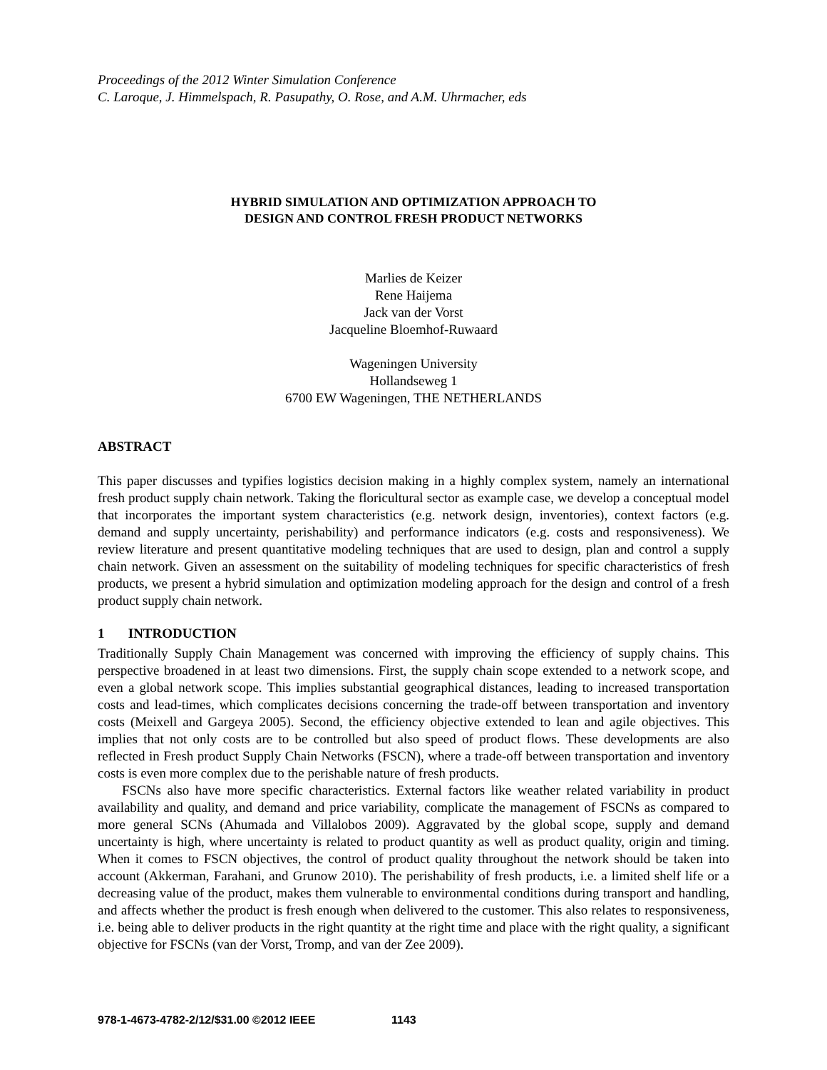Proceedings of the 2012 Winter Simulation Conference
C. Laroque, J. Himmelspach, R. Pasupathy, O. Rose, and A.M. Uhrmacher, eds
HYBRID SIMULATION AND OPTIMIZATION APPROACH TO
DESIGN AND CONTROL FRESH PRODUCT NETWORKS
Marlies de Keizer
Rene Haijema
Jack van der Vorst
Jacqueline Bloemhof-Ruwaard
Wageningen University
Hollandseweg 1
6700 EW Wageningen, THE NETHERLANDS
ABSTRACT
This paper discusses and typifies logistics decision making in a highly complex system, namely an international fresh product supply chain network. Taking the floricultural sector as example case, we develop a conceptual model that incorporates the important system characteristics (e.g. network design, inventories), context factors (e.g. demand and supply uncertainty, perishability) and performance indicators (e.g. costs and responsiveness). We review literature and present quantitative modeling techniques that are used to design, plan and control a supply chain network. Given an assessment on the suitability of modeling techniques for specific characteristics of fresh products, we present a hybrid simulation and optimization modeling approach for the design and control of a fresh product supply chain network.
1 INTRODUCTION
Traditionally Supply Chain Management was concerned with improving the efficiency of supply chains. This perspective broadened in at least two dimensions. First, the supply chain scope extended to a network scope, and even a global network scope. This implies substantial geographical distances, leading to increased transportation costs and lead-times, which complicates decisions concerning the trade-off between transportation and inventory costs (Meixell and Gargeya 2005). Second, the efficiency objective extended to lean and agile objectives. This implies that not only costs are to be controlled but also speed of product flows. These developments are also reflected in Fresh product Supply Chain Networks (FSCN), where a trade-off between transportation and inventory costs is even more complex due to the perishable nature of fresh products.
FSCNs also have more specific characteristics. External factors like weather related variability in product availability and quality, and demand and price variability, complicate the management of FSCNs as compared to more general SCNs (Ahumada and Villalobos 2009). Aggravated by the global scope, supply and demand uncertainty is high, where uncertainty is related to product quantity as well as product quality, origin and timing. When it comes to FSCN objectives, the control of product quality throughout the network should be taken into account (Akkerman, Farahani, and Grunow 2010). The perishability of fresh products, i.e. a limited shelf life or a decreasing value of the product, makes them vulnerable to environmental conditions during transport and handling, and affects whether the product is fresh enough when delivered to the customer. This also relates to responsiveness, i.e. being able to deliver products in the right quantity at the right time and place with the right quality, a significant objective for FSCNs (van der Vorst, Tromp, and van der Zee 2009).
978-1-4673-4782-2/12/$31.00 ©2012 IEEE 1143